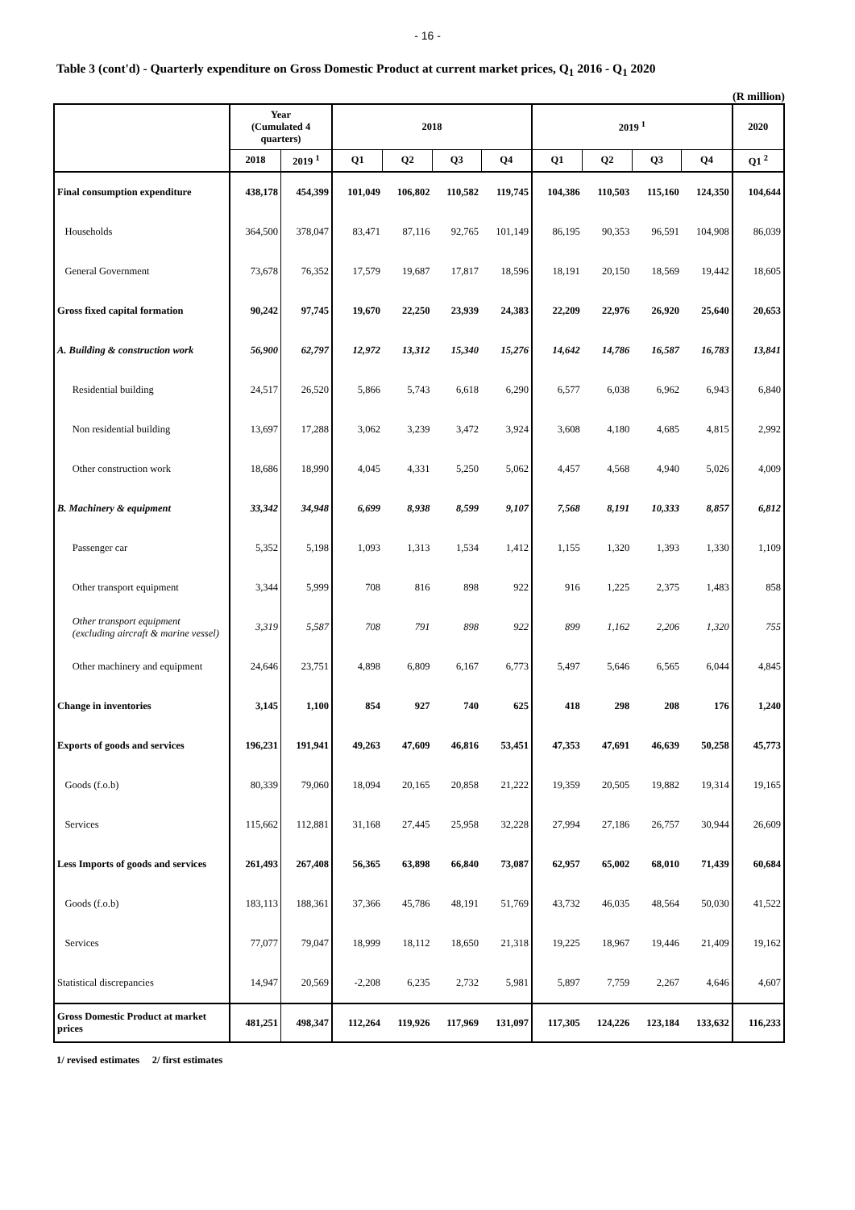- 16 -
Table 3 (cont'd) - Quarterly expenditure on Gross Domestic Product at current market prices, Q<sub>1</sub> 2016 - Q<sub>1</sub> 2020
(R million)
| | Year (Cumulated 4 quarters) | | 2018 | | | | 2019 <sup>1</sup> | | | | 2020 |
| --- | --- | --- | --- | --- | --- | --- | --- | --- | --- | --- | --- |
| | 2018 | 2019 <sup>1</sup> | Q1 | Q2 | Q3 | Q4 | Q1 | Q2 | Q3 | Q4 | Q1 <sup>2</sup> |
| Final consumption expenditure | 438,178 | 454,399 | 101,049 | 106,802 | 110,582 | 119,745 | 104,386 | 110,503 | 115,160 | 124,350 | 104,644 |
| Households | 364,500 | 378,047 | 83,471 | 87,116 | 92,765 | 101,149 | 86,195 | 90,353 | 96,591 | 104,908 | 86,039 |
| General Government | 73,678 | 76,352 | 17,579 | 19,687 | 17,817 | 18,596 | 18,191 | 20,150 | 18,569 | 19,442 | 18,605 |
| Gross fixed capital formation | 90,242 | 97,745 | 19,670 | 22,250 | 23,939 | 24,383 | 22,209 | 22,976 | 26,920 | 25,640 | 20,653 |
| A. Building & construction work | 56,900 | 62,797 | 12,972 | 13,312 | 15,340 | 15,276 | 14,642 | 14,786 | 16,587 | 16,783 | 13,841 |
| Residential building | 24,517 | 26,520 | 5,866 | 5,743 | 6,618 | 6,290 | 6,577 | 6,038 | 6,962 | 6,943 | 6,840 |
| Non residential building | 13,697 | 17,288 | 3,062 | 3,239 | 3,472 | 3,924 | 3,608 | 4,180 | 4,685 | 4,815 | 2,992 |
| Other construction work | 18,686 | 18,990 | 4,045 | 4,331 | 5,250 | 5,062 | 4,457 | 4,568 | 4,940 | 5,026 | 4,009 |
| B. Machinery & equipment | 33,342 | 34,948 | 6,699 | 8,938 | 8,599 | 9,107 | 7,568 | 8,191 | 10,333 | 8,857 | 6,812 |
| Passenger car | 5,352 | 5,198 | 1,093 | 1,313 | 1,534 | 1,412 | 1,155 | 1,320 | 1,393 | 1,330 | 1,109 |
| Other transport equipment | 3,344 | 5,999 | 708 | 816 | 898 | 922 | 916 | 1,225 | 2,375 | 1,483 | 858 |
| Other transport equipment (excluding aircraft & marine vessel) | 3,319 | 5,587 | 708 | 791 | 898 | 922 | 899 | 1,162 | 2,206 | 1,320 | 755 |
| Other machinery and equipment | 24,646 | 23,751 | 4,898 | 6,809 | 6,167 | 6,773 | 5,497 | 5,646 | 6,565 | 6,044 | 4,845 |
| Change in inventories | 3,145 | 1,100 | 854 | 927 | 740 | 625 | 418 | 298 | 208 | 176 | 1,240 |
| Exports of goods and services | 196,231 | 191,941 | 49,263 | 47,609 | 46,816 | 53,451 | 47,353 | 47,691 | 46,639 | 50,258 | 45,773 |
| Goods (f.o.b) | 80,339 | 79,060 | 18,094 | 20,165 | 20,858 | 21,222 | 19,359 | 20,505 | 19,882 | 19,314 | 19,165 |
| Services | 115,662 | 112,881 | 31,168 | 27,445 | 25,958 | 32,228 | 27,994 | 27,186 | 26,757 | 30,944 | 26,609 |
| Less Imports of goods and services | 261,493 | 267,408 | 56,365 | 63,898 | 66,840 | 73,087 | 62,957 | 65,002 | 68,010 | 71,439 | 60,684 |
| Goods (f.o.b) | 183,113 | 188,361 | 37,366 | 45,786 | 48,191 | 51,769 | 43,732 | 46,035 | 48,564 | 50,030 | 41,522 |
| Services | 77,077 | 79,047 | 18,999 | 18,112 | 18,650 | 21,318 | 19,225 | 18,967 | 19,446 | 21,409 | 19,162 |
| Statistical discrepancies | 14,947 | 20,569 | -2,208 | 6,235 | 2,732 | 5,981 | 5,897 | 7,759 | 2,267 | 4,646 | 4,607 |
| Gross Domestic Product at market prices | 481,251 | 498,347 | 112,264 | 119,926 | 117,969 | 131,097 | 117,305 | 124,226 | 123,184 | 133,632 | 116,233 |
1/ revised estimates 2/ first estimates